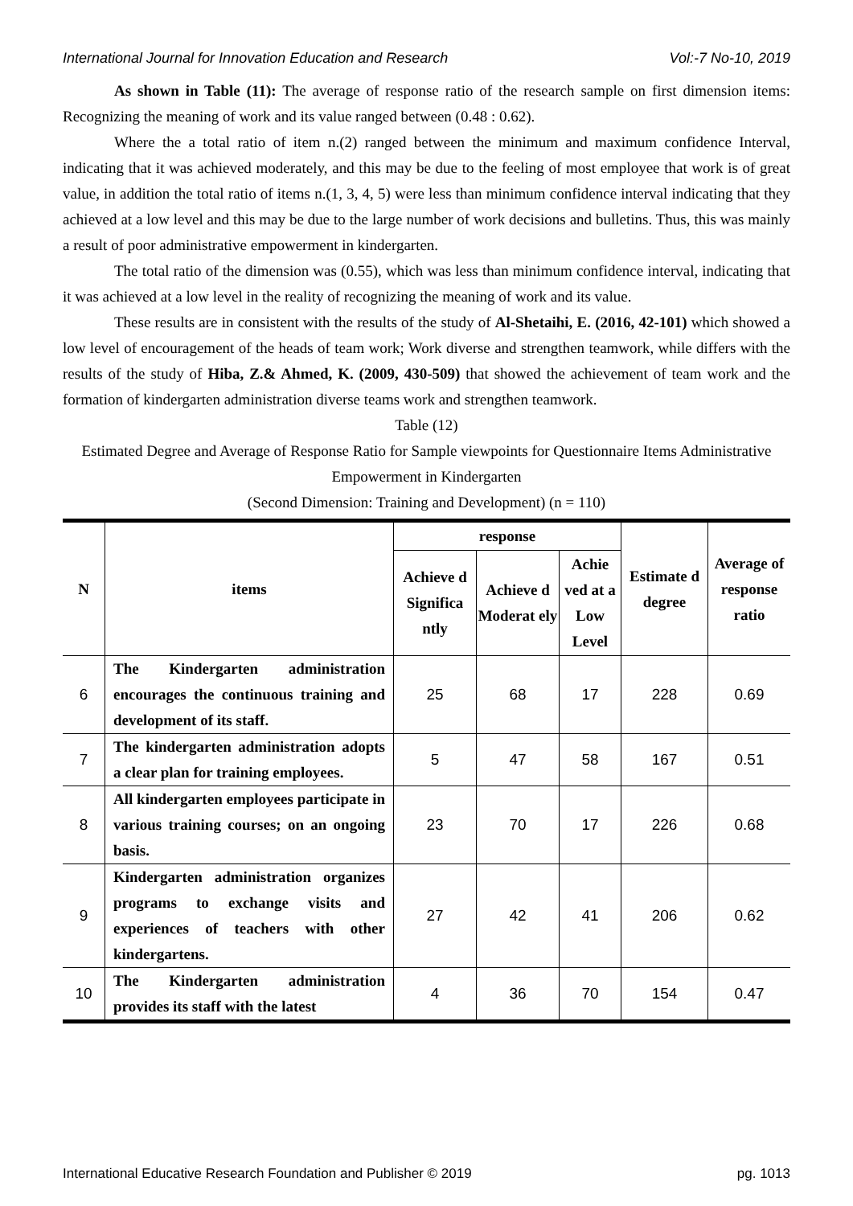International Journal for Innovation Education and Research Vol:-7 No-10, 2019
As shown in Table (11): The average of response ratio of the research sample on first dimension items: Recognizing the meaning of work and its value ranged between (0.48 : 0.62).
Where the a total ratio of item n.(2) ranged between the minimum and maximum confidence Interval, indicating that it was achieved moderately, and this may be due to the feeling of most employee that work is of great value, in addition the total ratio of items n.(1, 3, 4, 5) were less than minimum confidence interval indicating that they achieved at a low level and this may be due to the large number of work decisions and bulletins. Thus, this was mainly a result of poor administrative empowerment in kindergarten.
The total ratio of the dimension was (0.55), which was less than minimum confidence interval, indicating that it was achieved at a low level in the reality of recognizing the meaning of work and its value.
These results are in consistent with the results of the study of Al-Shetaihi, E. (2016, 42-101) which showed a low level of encouragement of the heads of team work; Work diverse and strengthen teamwork, while differs with the results of the study of Hiba, Z.& Ahmed, K. (2009, 430-509) that showed the achievement of team work and the formation of kindergarten administration diverse teams work and strengthen teamwork.
Table (12)
Estimated Degree and Average of Response Ratio for Sample viewpoints for Questionnaire Items Administrative Empowerment in Kindergarten
(Second Dimension: Training and Development) (n = 110)
| N | items | response | | | Estimate d degree | Average of response ratio |
| --- | --- | --- | --- | --- | --- | --- |
| | | Achieve d Significa ntly | Achieve d Moderat ely | Achie ved at a Low Level | | |
| 6 | The Kindergarten administration encourages the continuous training and development of its staff. | 25 | 68 | 17 | 228 | 0.69 |
| 7 | The kindergarten administration adopts a clear plan for training employees. | 5 | 47 | 58 | 167 | 0.51 |
| 8 | All kindergarten employees participate in various training courses; on an ongoing basis. | 23 | 70 | 17 | 226 | 0.68 |
| 9 | Kindergarten administration organizes programs to exchange visits and experiences of teachers with other kindergartens. | 27 | 42 | 41 | 206 | 0.62 |
| 10 | The Kindergarten administration provides its staff with the latest | 4 | 36 | 70 | 154 | 0.47 |
International Educative Research Foundation and Publisher © 2019 pg. 1013